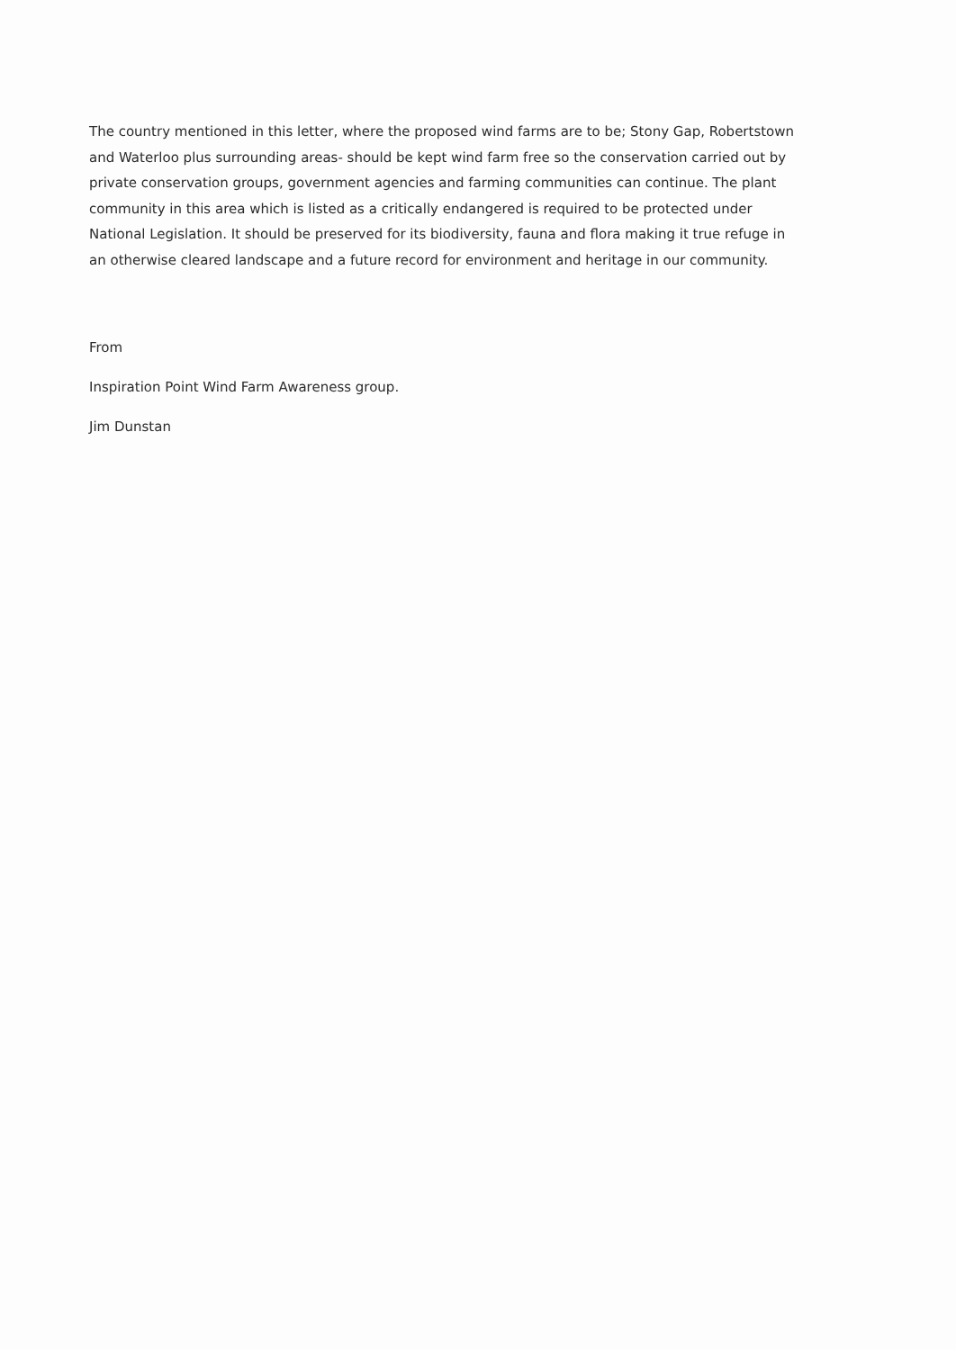The country mentioned in this letter, where the proposed wind farms are to be; Stony Gap, Robertstown and Waterloo plus surrounding areas- should be kept wind farm free so the conservation carried out by private conservation groups, government agencies and farming communities can continue. The plant community in this area which is listed as a critically endangered is required to be protected under National Legislation. It should be preserved for its biodiversity, fauna and flora making it true refuge in an otherwise cleared landscape and a future record for environment and heritage in our community.
From
Inspiration Point Wind Farm Awareness group.
Jim Dunstan